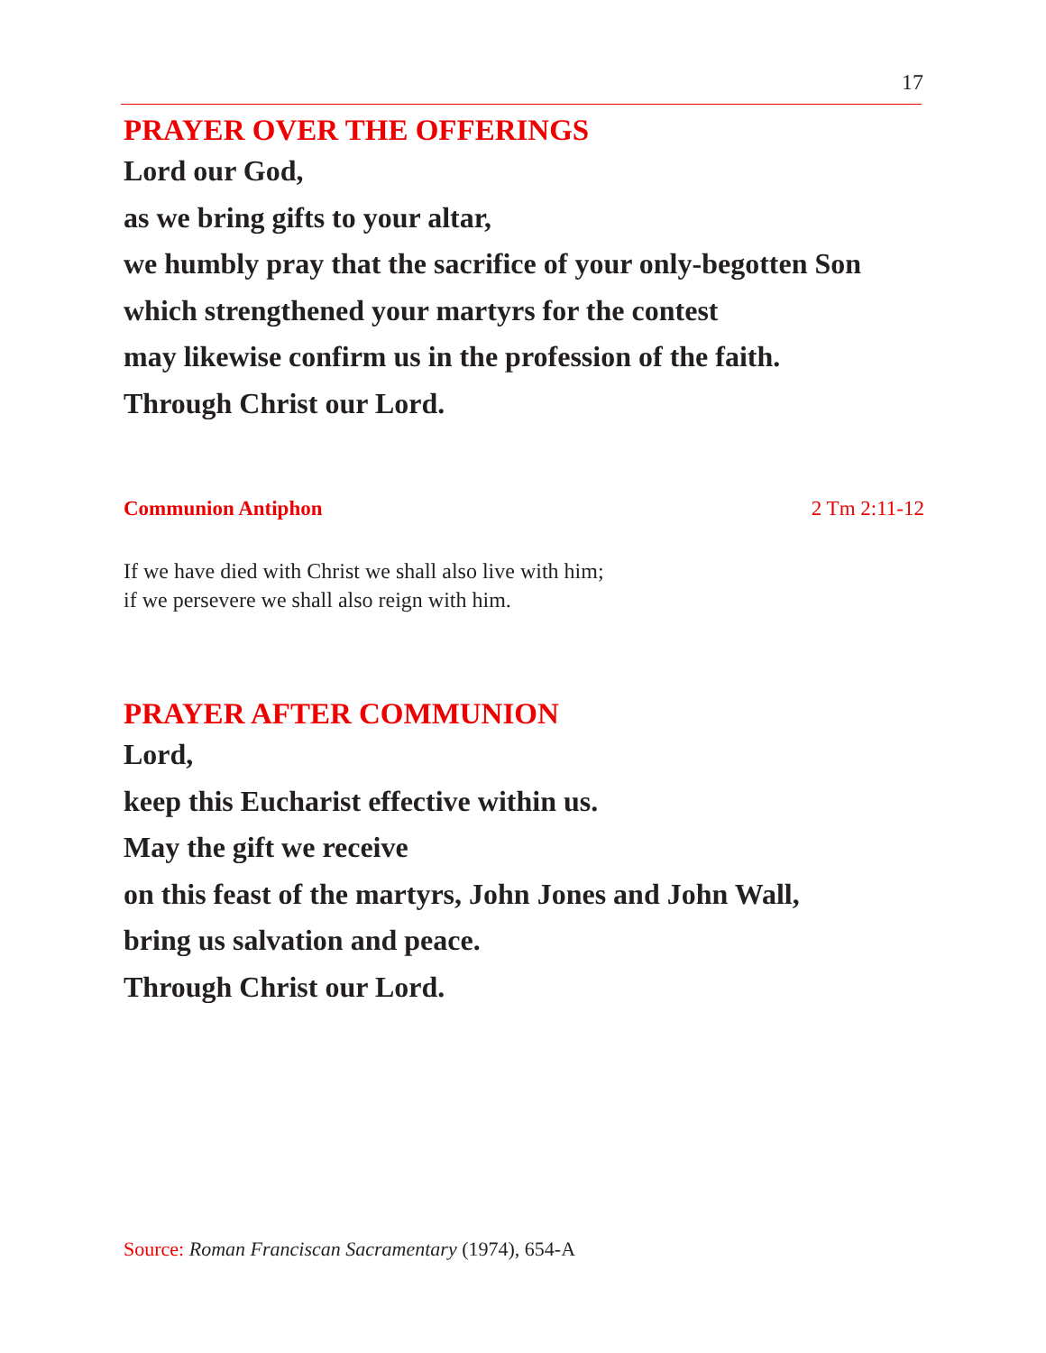17
PRAYER OVER THE OFFERINGS
Lord our God,
as we bring gifts to your altar,
we humbly pray that the sacrifice of your only-begotten Son
which strengthened your martyrs for the contest
may likewise confirm us in the profession of the faith.
Through Christ our Lord.
Communion Antiphon 2 Tm 2:11-12
If we have died with Christ we shall also live with him;
if we persevere we shall also reign with him.
PRAYER AFTER COMMUNION
Lord,
keep this Eucharist effective within us.
May the gift we receive
on this feast of the martyrs, John Jones and John Wall,
bring us salvation and peace.
Through Christ our Lord.
Source: Roman Franciscan Sacramentary (1974), 654-A